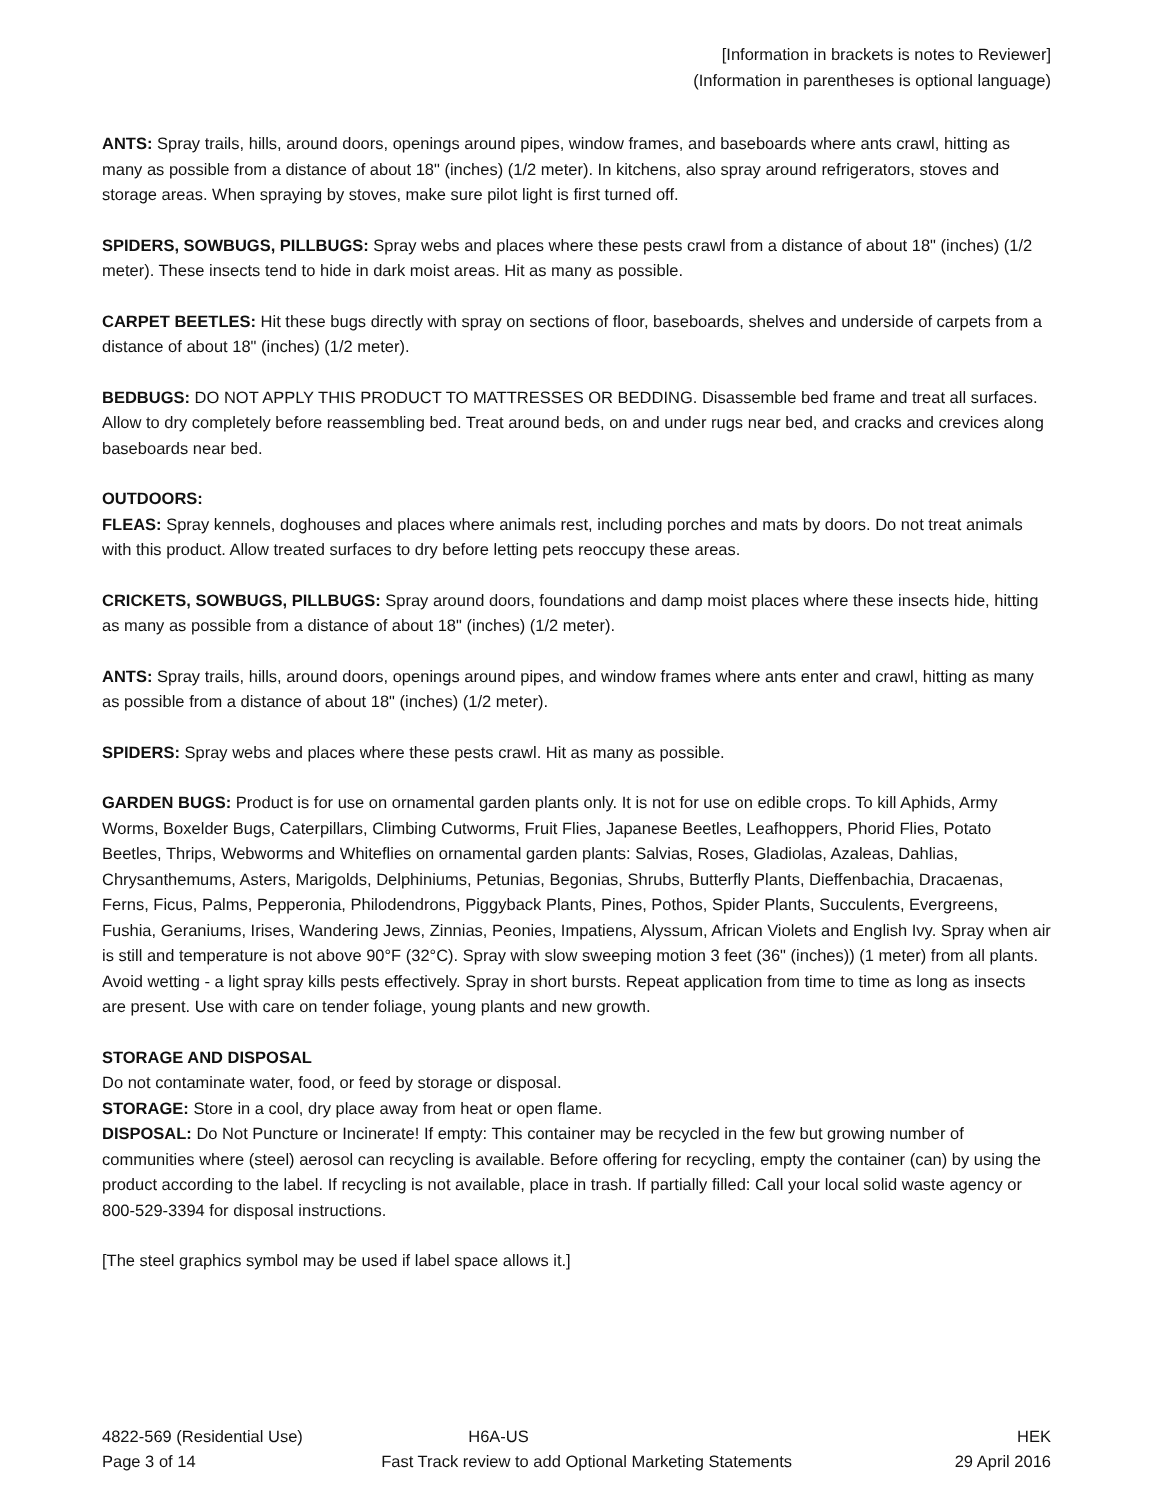[Information in brackets is notes to Reviewer]
(Information in parentheses is optional language)
ANTS: Spray trails, hills, around doors, openings around pipes, window frames, and baseboards where ants crawl, hitting as many as possible from a distance of about 18" (inches) (1/2 meter). In kitchens, also spray around refrigerators, stoves and storage areas. When spraying by stoves, make sure pilot light is first turned off.
SPIDERS, SOWBUGS, PILLBUGS: Spray webs and places where these pests crawl from a distance of about 18" (inches) (1/2 meter). These insects tend to hide in dark moist areas. Hit as many as possible.
CARPET BEETLES: Hit these bugs directly with spray on sections of floor, baseboards, shelves and underside of carpets from a distance of about 18" (inches) (1/2 meter).
BEDBUGS: DO NOT APPLY THIS PRODUCT TO MATTRESSES OR BEDDING. Disassemble bed frame and treat all surfaces. Allow to dry completely before reassembling bed. Treat around beds, on and under rugs near bed, and cracks and crevices along baseboards near bed.
OUTDOORS:
FLEAS: Spray kennels, doghouses and places where animals rest, including porches and mats by doors. Do not treat animals with this product. Allow treated surfaces to dry before letting pets reoccupy these areas.
CRICKETS, SOWBUGS, PILLBUGS: Spray around doors, foundations and damp moist places where these insects hide, hitting as many as possible from a distance of about 18" (inches) (1/2 meter).
ANTS: Spray trails, hills, around doors, openings around pipes, and window frames where ants enter and crawl, hitting as many as possible from a distance of about 18" (inches) (1/2 meter).
SPIDERS: Spray webs and places where these pests crawl. Hit as many as possible.
GARDEN BUGS: Product is for use on ornamental garden plants only. It is not for use on edible crops. To kill Aphids, Army Worms, Boxelder Bugs, Caterpillars, Climbing Cutworms, Fruit Flies, Japanese Beetles, Leafhoppers, Phorid Flies, Potato Beetles, Thrips, Webworms and Whiteflies on ornamental garden plants: Salvias, Roses, Gladiolas, Azaleas, Dahlias, Chrysanthemums, Asters, Marigolds, Delphiniums, Petunias, Begonias, Shrubs, Butterfly Plants, Dieffenbachia, Dracaenas, Ferns, Ficus, Palms, Pepperonia, Philodendrons, Piggyback Plants, Pines, Pothos, Spider Plants, Succulents, Evergreens, Fushia, Geraniums, Irises, Wandering Jews, Zinnias, Peonies, Impatiens, Alyssum, African Violets and English Ivy. Spray when air is still and temperature is not above 90°F (32°C). Spray with slow sweeping motion 3 feet (36" (inches)) (1 meter) from all plants. Avoid wetting - a light spray kills pests effectively. Spray in short bursts. Repeat application from time to time as long as insects are present. Use with care on tender foliage, young plants and new growth.
STORAGE AND DISPOSAL
Do not contaminate water, food, or feed by storage or disposal.
STORAGE: Store in a cool, dry place away from heat or open flame.
DISPOSAL: Do Not Puncture or Incinerate! If empty: This container may be recycled in the few but growing number of communities where (steel) aerosol can recycling is available. Before offering for recycling, empty the container (can) by using the product according to the label. If recycling is not available, place in trash. If partially filled: Call your local solid waste agency or 800-529-3394 for disposal instructions.
[The steel graphics symbol may be used if label space allows it.]
4822-569 (Residential Use) H6A-US HEK
Page 3 of 14 Fast Track review to add Optional Marketing Statements 29 April 2016